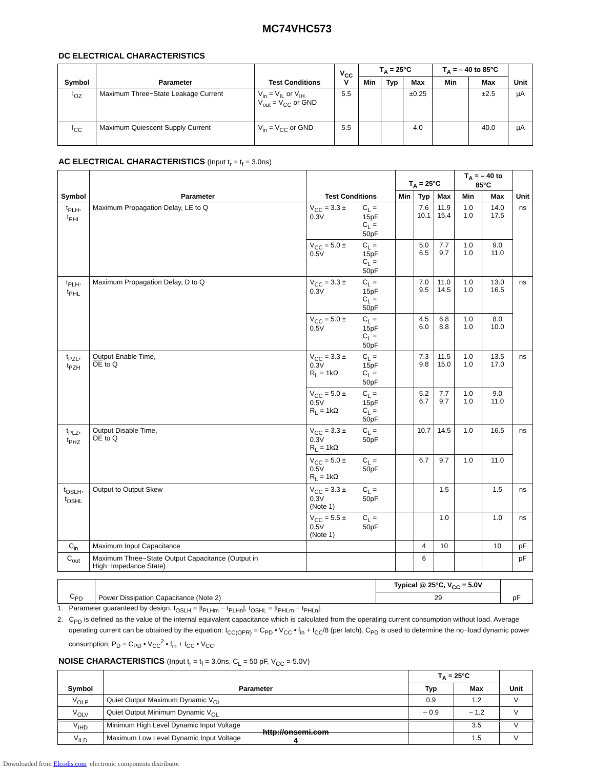MC74VHC573
DC ELECTRICAL CHARACTERISTICS
| Symbol | Parameter | Test Conditions | V<sub>CC</sub> V | T<sub>A</sub> = 25°C | | | T<sub>A</sub> = – 40 to 85°C | | Unit |
| --- | --- | --- | --- | --- | --- | --- | --- | --- | --- |
| | | | | Min | Typ | Max | Min | Max | |
| I<sub>OZ</sub> | Maximum Three−State Leakage Current | V<sub>in</sub> = V<sub>IL</sub> or V<sub>IH</sub> V<sub>out</sub> = V<sub>CC</sub> or GND | 5.5 | | | ±0.25 | | ±2.5 | µA |
| I<sub>CC</sub> | Maximum Quiescent Supply Current | V<sub>in</sub> = V<sub>CC</sub> or GND | 5.5 | | | 4.0 | | 40.0 | µA |
AC ELECTRICAL CHARACTERISTICS (Input t<sub>r</sub> = t<sub>f</sub> = 3.0ns)
| Symbol | Parameter | Test Conditions | | T<sub>A</sub> = 25°C | | | T<sub>A</sub> = – 40 to 85°C | | Unit |
| --- | --- | --- | --- | --- | --- | --- | --- | --- | --- |
| | | | | Min | Typ | Max | Min | Max | |
| t<sub>PLH</sub>, t<sub>PHL</sub> | Maximum Propagation Delay, LE to Q | V<sub>CC</sub> = 3.3 ± 0.3V | C<sub>L</sub> = 15pF C<sub>L</sub> = 50pF | | 7.6 10.1 | 11.9 15.4 | 1.0 1.0 | 14.0 17.5 | ns |
| | | V<sub>CC</sub> = 5.0 ± 0.5V | C<sub>L</sub> = 15pF C<sub>L</sub> = 50pF | | 5.0 6.5 | 7.7 9.7 | 1.0 1.0 | 9.0 11.0 | |
| t<sub>PLH</sub>, t<sub>PHL</sub> | Maximum Propagation Delay, D to Q | V<sub>CC</sub> = 3.3 ± 0.3V | C<sub>L</sub> = 15pF C<sub>L</sub> = 50pF | | 7.0 9.5 | 11.0 14.5 | 1.0 1.0 | 13.0 16.5 | ns |
| | | V<sub>CC</sub> = 5.0 ± 0.5V | C<sub>L</sub> = 15pF C<sub>L</sub> = 50pF | | 4.5 6.0 | 6.8 8.8 | 1.0 1.0 | 8.0 10.0 | |
| t<sub>PZL</sub>, t<sub>PZH</sub> | Output Enable Time, OE to Q | V<sub>CC</sub> = 3.3 ± 0.3V R<sub>L</sub> = 1kΩ | C<sub>L</sub> = 15pF C<sub>L</sub> = 50pF | | 7.3 9.8 | 11.5 15.0 | 1.0 1.0 | 13.5 17.0 | ns |
| | | V<sub>CC</sub> = 5.0 ± 0.5V R<sub>L</sub> = 1kΩ | C<sub>L</sub> = 15pF C<sub>L</sub> = 50pF | | 5.2 6.7 | 7.7 9.7 | 1.0 1.0 | 9.0 11.0 | |
| t<sub>PLZ</sub>, t<sub>PHZ</sub> | Output Disable Time, OE to Q | V<sub>CC</sub> = 3.3 ± 0.3V R<sub>L</sub> = 1kΩ | C<sub>L</sub> = 50pF | | 10.7 | 14.5 | 1.0 | 16.5 | ns |
| | | V<sub>CC</sub> = 5.0 ± 0.5V R<sub>L</sub> = 1kΩ | C<sub>L</sub> = 50pF | | 6.7 | 9.7 | 1.0 | 11.0 | |
| t<sub>OSLH</sub>, t<sub>OSHL</sub> | Output to Output Skew | V<sub>CC</sub> = 3.3 ± 0.3V (Note 1) | C<sub>L</sub> = 50pF | | | 1.5 | | 1.5 | ns |
| | | V<sub>CC</sub> = 5.5 ± 0.5V (Note 1) | C<sub>L</sub> = 50pF | | | 1.0 | | 1.0 | ns |
| C<sub>in</sub> | Maximum Input Capacitance | | | | 4 | 10 | | 10 | pF |
| C<sub>out</sub> | Maximum Three−State Output Capacitance (Output in High−Impedance State) | | | | 6 | | | | pF |
| C<sub>PD</sub> | Power Dissipation Capacitance (Note 2) | Typical @ 25°C, V<sub>CC</sub> = 5.0V | pF |
| | | 29 | |
1. Parameter guaranteed by design. t<sub>OSLH</sub> = |t<sub>PLHm</sub> − t<sub>PLHn</sub>|, t<sub>OSHL</sub> = |t<sub>PHLm</sub> − t<sub>PHLn</sub>|.
2. C<sub>PD</sub> is defined as the value of the internal equivalent capacitance which is calculated from the operating current consumption without load. Average operating current can be obtained by the equation: I<sub>CC(OPR)</sub> = C<sub>PD</sub> • V<sub>CC</sub> • f<sub>in</sub> + I<sub>CC</sub>/8 (per latch). C<sub>PD</sub> is used to determine the no−load dynamic power consumption; P<sub>D</sub> = C<sub>PD</sub> • V<sub>CC</sub><sup>2</sup> • f<sub>in</sub> + I<sub>CC</sub> • V<sub>CC</sub>.
NOISE CHARACTERISTICS (Input t<sub>r</sub> = t<sub>f</sub> = 3.0ns, C<sub>L</sub> = 50 pF, V<sub>CC</sub> = 5.0V)
| Symbol | Parameter | T<sub>A</sub> = 25°C | | Unit |
| --- | --- | --- | --- | --- |
| | | Typ | Max | |
| V<sub>OLP</sub> | Quiet Output Maximum Dynamic V<sub>OL</sub> | 0.9 | 1.2 | V |
| V<sub>OLV</sub> | Quiet Output Minimum Dynamic V<sub>OL</sub> | – 0.9 | – 1.2 | V |
| V<sub>IHD</sub> | Minimum High Level Dynamic Input Voltage | | 3.5 | V |
| V<sub>ILD</sub> | Maximum Low Level Dynamic Input Voltage | | 1.5 | V |
http://onsemi.com
4
Downloaded from Elcodis.com electronic components distributor